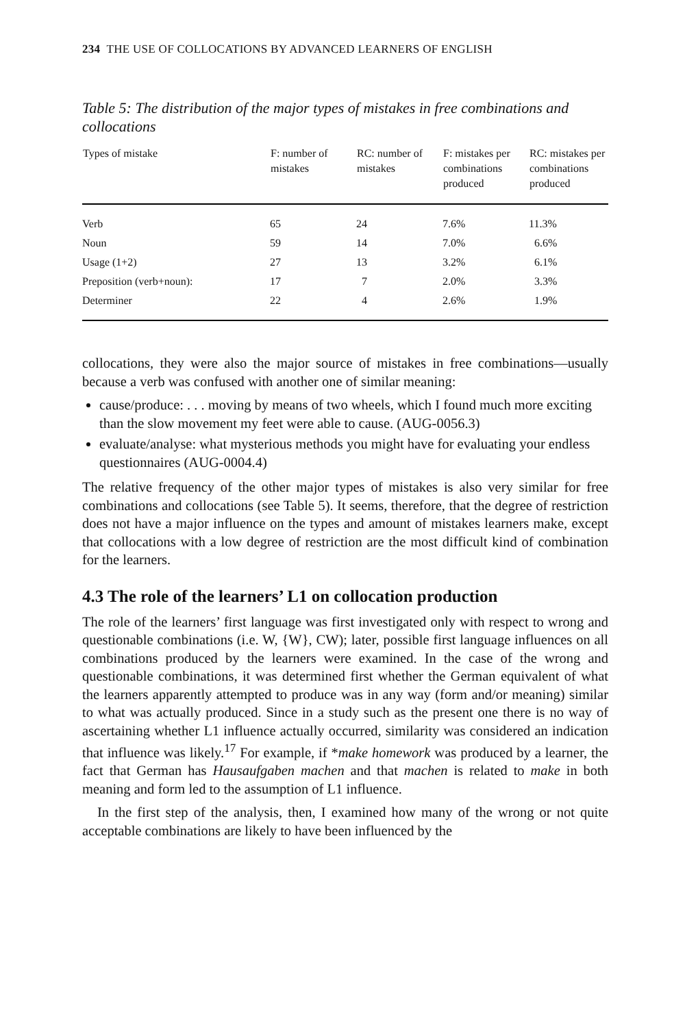234 THE USE OF COLLOCATIONS BY ADVANCED LEARNERS OF ENGLISH
Table 5: The distribution of the major types of mistakes in free combinations and collocations
| Types of mistake | F: number of mistakes | RC: number of mistakes | F: mistakes per combinations produced | RC: mistakes per combinations produced |
| --- | --- | --- | --- | --- |
| Verb | 65 | 24 | 7.6% | 11.3% |
| Noun | 59 | 14 | 7.0% | 6.6% |
| Usage (1+2) | 27 | 13 | 3.2% | 6.1% |
| Preposition (verb+noun): | 17 | 7 | 2.0% | 3.3% |
| Determiner | 22 | 4 | 2.6% | 1.9% |
collocations, they were also the major source of mistakes in free combinations—usually because a verb was confused with another one of similar meaning:
cause/produce: . . . moving by means of two wheels, which I found much more exciting than the slow movement my feet were able to cause. (AUG-0056.3)
evaluate/analyse: what mysterious methods you might have for evaluating your endless questionnaires (AUG-0004.4)
The relative frequency of the other major types of mistakes is also very similar for free combinations and collocations (see Table 5). It seems, therefore, that the degree of restriction does not have a major influence on the types and amount of mistakes learners make, except that collocations with a low degree of restriction are the most difficult kind of combination for the learners.
4.3 The role of the learners’ L1 on collocation production
The role of the learners’ first language was first investigated only with respect to wrong and questionable combinations (i.e. W, {W}, CW); later, possible first language influences on all combinations produced by the learners were examined. In the case of the wrong and questionable combinations, it was determined first whether the German equivalent of what the learners apparently attempted to produce was in any way (form and/or meaning) similar to what was actually produced. Since in a study such as the present one there is no way of ascertaining whether L1 influence actually occurred, similarity was considered an indication that influence was likely.<sup>17</sup> For example, if *make homework was produced by a learner, the fact that German has Hausaufgaben machen and that machen is related to make in both meaning and form led to the assumption of L1 influence.
In the first step of the analysis, then, I examined how many of the wrong or not quite acceptable combinations are likely to have been influenced by the